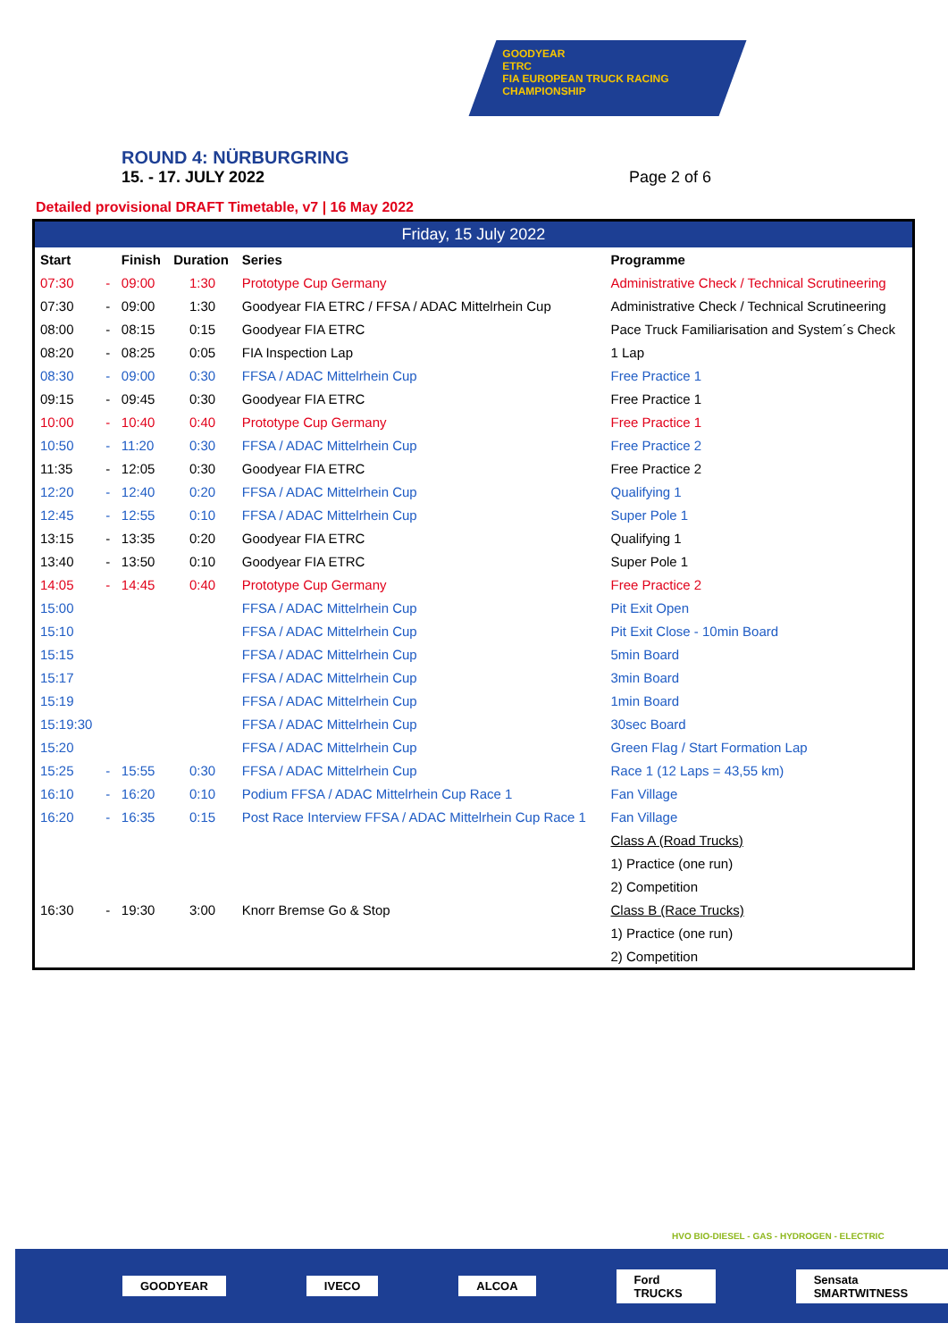GOODYEAR
ETRC
FIA EUROPEAN TRUCK RACING CHAMPIONSHIP
ROUND 4: NÜRBURGRING
15. - 17. JULY 2022 Page 2 of 6
Detailed provisional DRAFT Timetable, v7 | 16 May 2022
| Friday, 15 July 2022 | | | | | |
| --- | --- | --- | --- | --- | --- |
| Start | | Finish | Duration | Series | Programme |
| 07:30 | - | 09:00 | 1:30 | Prototype Cup Germany | Administrative Check / Technical Scrutineering |
| 07:30 | - | 09:00 | 1:30 | Goodyear FIA ETRC / FFSA / ADAC Mittelrhein Cup | Administrative Check / Technical Scrutineering |
| 08:00 | - | 08:15 | 0:15 | Goodyear FIA ETRC | Pace Truck Familiarisation and System´s Check |
| 08:20 | - | 08:25 | 0:05 | FIA Inspection Lap | 1 Lap |
| 08:30 | - | 09:00 | 0:30 | FFSA / ADAC Mittelrhein Cup | Free Practice 1 |
| 09:15 | - | 09:45 | 0:30 | Goodyear FIA ETRC | Free Practice 1 |
| 10:00 | - | 10:40 | 0:40 | Prototype Cup Germany | Free Practice 1 |
| 10:50 | - | 11:20 | 0:30 | FFSA / ADAC Mittelrhein Cup | Free Practice 2 |
| 11:35 | - | 12:05 | 0:30 | Goodyear FIA ETRC | Free Practice 2 |
| 12:20 | - | 12:40 | 0:20 | FFSA / ADAC Mittelrhein Cup | Qualifying 1 |
| 12:45 | - | 12:55 | 0:10 | FFSA / ADAC Mittelrhein Cup | Super Pole 1 |
| 13:15 | - | 13:35 | 0:20 | Goodyear FIA ETRC | Qualifying 1 |
| 13:40 | - | 13:50 | 0:10 | Goodyear FIA ETRC | Super Pole 1 |
| 14:05 | - | 14:45 | 0:40 | Prototype Cup Germany | Free Practice 2 |
| 15:00 | | | | FFSA / ADAC Mittelrhein Cup | Pit Exit Open |
| 15:10 | | | | FFSA / ADAC Mittelrhein Cup | Pit Exit Close - 10min Board |
| 15:15 | | | | FFSA / ADAC Mittelrhein Cup | 5min Board |
| 15:17 | | | | FFSA / ADAC Mittelrhein Cup | 3min Board |
| 15:19 | | | | FFSA / ADAC Mittelrhein Cup | 1min Board |
| 15:19:30 | | | | FFSA / ADAC Mittelrhein Cup | 30sec Board |
| 15:20 | | | | FFSA / ADAC Mittelrhein Cup | Green Flag / Start Formation Lap |
| 15:25 | - | 15:55 | 0:30 | FFSA / ADAC Mittelrhein Cup | Race 1 (12 Laps = 43,55 km) |
| 16:10 | - | 16:20 | 0:10 | Podium FFSA / ADAC Mittelrhein Cup Race 1 | Fan Village |
| 16:20 | - | 16:35 | 0:15 | Post Race Interview FFSA / ADAC Mittelrhein Cup Race 1 | Fan Village |
| | | | | | Class A (Road Trucks) |
| | | | | | 1) Practice (one run) |
| | | | | | 2) Competition |
| 16:30 | - | 19:30 | 3:00 | Knorr Bremse Go & Stop | Class B (Race Trucks) |
| | | | | | 1) Practice (one run) |
| | | | | | 2) Competition |
HVO BIO-DIESEL - GAS - HYDROGEN - ELECTRIC
GOODYEAR IVECO ALCOA Ford TRUCKS Sensata SMARTWITNESS